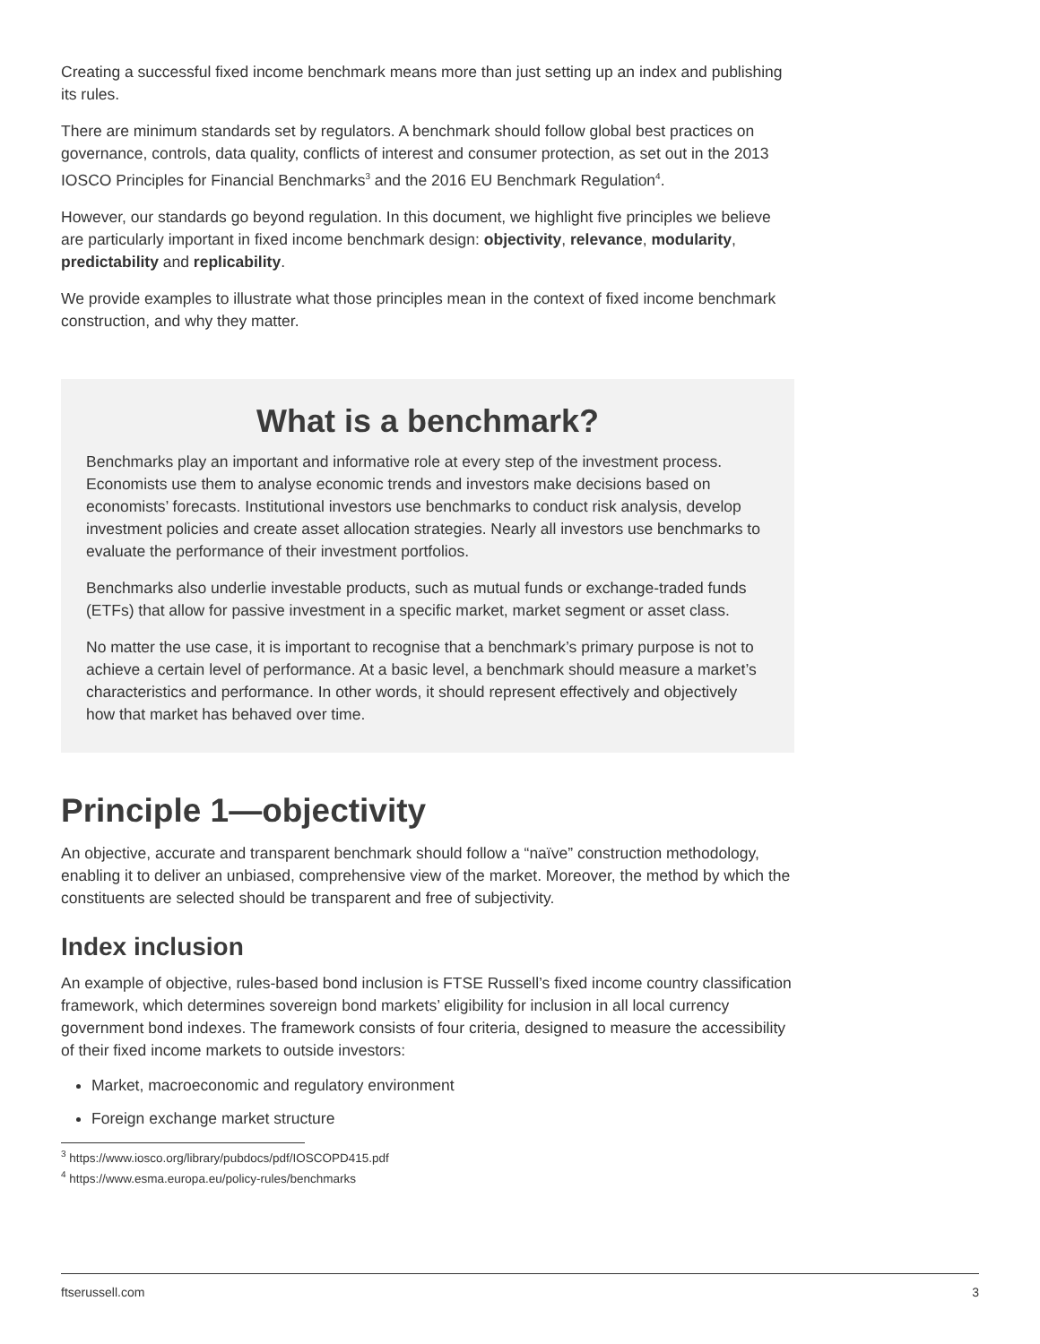Creating a successful fixed income benchmark means more than just setting up an index and publishing its rules.
There are minimum standards set by regulators. A benchmark should follow global best practices on governance, controls, data quality, conflicts of interest and consumer protection, as set out in the 2013 IOSCO Principles for Financial Benchmarks<sup>3</sup> and the 2016 EU Benchmark Regulation<sup>4</sup>.
However, our standards go beyond regulation. In this document, we highlight five principles we believe are particularly important in fixed income benchmark design: objectivity, relevance, modularity, predictability and replicability.
We provide examples to illustrate what those principles mean in the context of fixed income benchmark construction, and why they matter.
What is a benchmark?
Benchmarks play an important and informative role at every step of the investment process. Economists use them to analyse economic trends and investors make decisions based on economists’ forecasts. Institutional investors use benchmarks to conduct risk analysis, develop investment policies and create asset allocation strategies. Nearly all investors use benchmarks to evaluate the performance of their investment portfolios.
Benchmarks also underlie investable products, such as mutual funds or exchange-traded funds (ETFs) that allow for passive investment in a specific market, market segment or asset class.
No matter the use case, it is important to recognise that a benchmark’s primary purpose is not to achieve a certain level of performance. At a basic level, a benchmark should measure a market’s characteristics and performance. In other words, it should represent effectively and objectively how that market has behaved over time.
Principle 1—objectivity
An objective, accurate and transparent benchmark should follow a “naïve” construction methodology, enabling it to deliver an unbiased, comprehensive view of the market. Moreover, the method by which the constituents are selected should be transparent and free of subjectivity.
Index inclusion
An example of objective, rules-based bond inclusion is FTSE Russell’s fixed income country classification framework, which determines sovereign bond markets’ eligibility for inclusion in all local currency government bond indexes. The framework consists of four criteria, designed to measure the accessibility of their fixed income markets to outside investors:
Market, macroeconomic and regulatory environment
Foreign exchange market structure
<sup>3</sup> https://www.iosco.org/library/pubdocs/pdf/IOSCOPD415.pdf
<sup>4</sup> https://www.esma.europa.eu/policy-rules/benchmarks
ftserussell.com 3